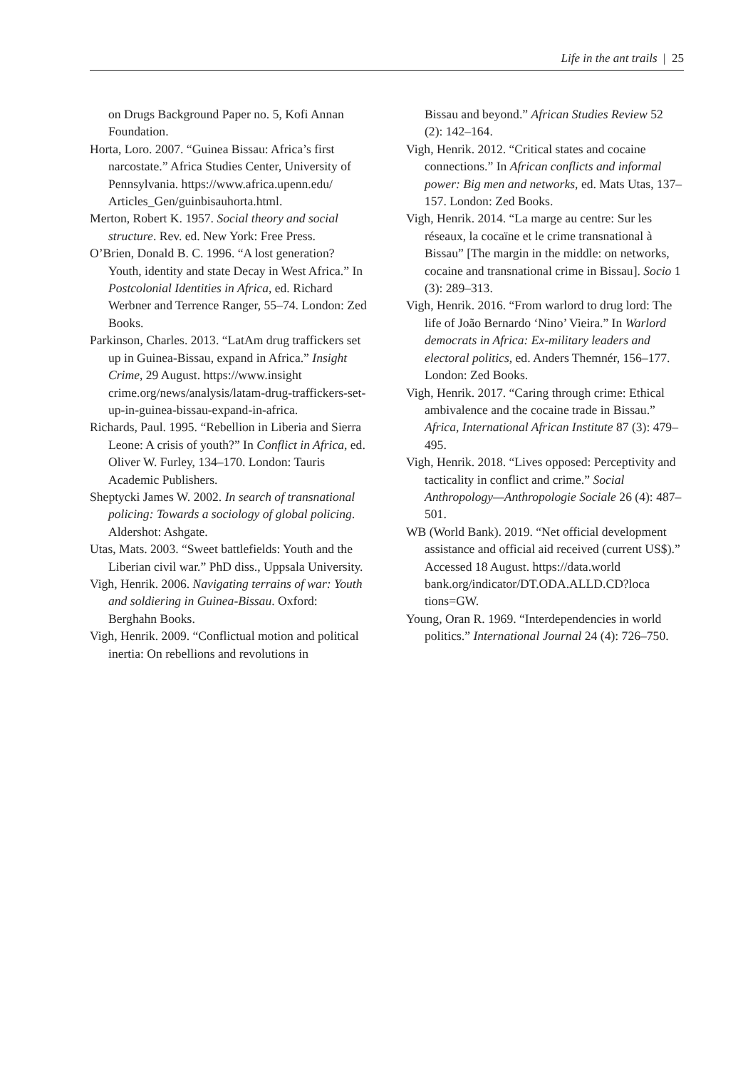Life in the ant trails | 25
on Drugs Background Paper no. 5, Kofi Annan Foundation.
Horta, Loro. 2007. “Guinea Bissau: Africa’s first narcostate.” Africa Studies Center, University of Pennsylvania. https://www.africa.upenn.edu/ Articles_Gen/guinbisauhorta.html.
Merton, Robert K. 1957. Social theory and social structure. Rev. ed. New York: Free Press.
O’Brien, Donald B. C. 1996. “A lost generation? Youth, identity and state Decay in West Africa.” In Postcolonial Identities in Africa, ed. Richard Werbner and Terrence Ranger, 55–74. London: Zed Books.
Parkinson, Charles. 2013. “LatAm drug traffickers set up in Guinea-Bissau, expand in Africa.” Insight Crime, 29 August. https://www.insight crime.org/news/analysis/latam-drug-traffickers-set-up-in-guinea-bissau-expand-in-africa.
Richards, Paul. 1995. “Rebellion in Liberia and Sierra Leone: A crisis of youth?” In Conflict in Africa, ed. Oliver W. Furley, 134–170. London: Tauris Academic Publishers.
Sheptycki James W. 2002. In search of transnational policing: Towards a sociology of global policing. Aldershot: Ashgate.
Utas, Mats. 2003. “Sweet battlefields: Youth and the Liberian civil war.” PhD diss., Uppsala University.
Vigh, Henrik. 2006. Navigating terrains of war: Youth and soldiering in Guinea-Bissau. Oxford: Berghahn Books.
Vigh, Henrik. 2009. “Conflictual motion and political inertia: On rebellions and revolutions in
Bissau and beyond.” African Studies Review 52 (2): 142–164.
Vigh, Henrik. 2012. “Critical states and cocaine connections.” In African conflicts and informal power: Big men and networks, ed. Mats Utas, 137–157. London: Zed Books.
Vigh, Henrik. 2014. “La marge au centre: Sur les réseaux, la cocaïne et le crime transnational à Bissau” [The margin in the middle: on networks, cocaine and transnational crime in Bissau]. Socio 1 (3): 289–313.
Vigh, Henrik. 2016. “From warlord to drug lord: The life of João Bernardo ‘Nino’ Vieira.” In Warlord democrats in Africa: Ex-military leaders and electoral politics, ed. Anders Themnér, 156–177. London: Zed Books.
Vigh, Henrik. 2017. “Caring through crime: Ethical ambivalence and the cocaine trade in Bissau.” Africa, International African Institute 87 (3): 479–495.
Vigh, Henrik. 2018. “Lives opposed: Perceptivity and tacticality in conflict and crime.” Social Anthropology—Anthropologie Sociale 26 (4): 487–501.
WB (World Bank). 2019. “Net official development assistance and official aid received (current US$).” Accessed 18 August. https://data.world bank.org/indicator/DT.ODA.ALLD.CD?loca tions=GW.
Young, Oran R. 1969. “Interdependencies in world politics.” International Journal 24 (4): 726–750.